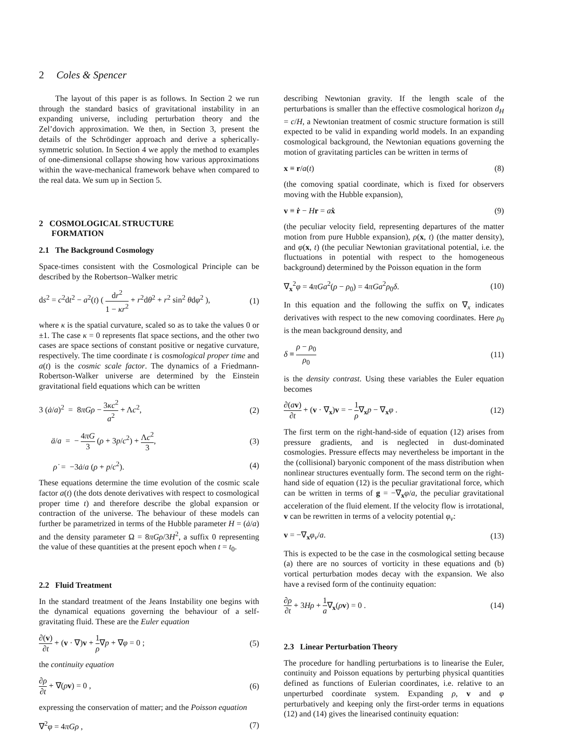2 Coles & Spencer
The layout of this paper is as follows. In Section 2 we run through the standard basics of gravitational instability in an expanding universe, including perturbation theory and the Zel’dovich approximation. We then, in Section 3, present the details of the Schrödinger approach and derive a spherically-symmetric solution. In Section 4 we apply the method to examples of one-dimensional collapse showing how various approximations within the wave-mechanical framework behave when compared to the real data. We sum up in Section 5.
2 COSMOLOGICAL STRUCTURE
FORMATION
2.1 The Background Cosmology
Space-times consistent with the Cosmological Principle can be described by the Robertson–Walker metric
ds<sup>2</sup> = c<sup>2</sup>dt<sup>2</sup> − a<sup>2</sup>(t) ( dr<sup>2</sup> 1 − κr<sup>2</sup> + r<sup>2</sup>dθ<sup>2</sup> + r<sup>2</sup> sin<sup>2</sup> θdφ<sup>2</sup> ), (1)
where κ is the spatial curvature, scaled so as to take the values 0 or ±1. The case κ = 0 represents flat space sections, and the other two cases are space sections of constant positive or negative curvature, respectively. The time coordinate t is cosmological proper time and a(t) is the cosmic scale factor. The dynamics of a Friedmann-Robertson-Walker universe are determined by the Einstein gravitational field equations which can be written
3 (ȧ/a)<sup>2</sup> = 8πGρ − 3κc<sup>2</sup> a<sup>2</sup> + Λc<sup>2</sup>, (2)
ä/a = − 4πG 3 (ρ + 3p/c<sup>2</sup>) + Λc<sup>2</sup> 3, (3)
ρ̇ = −3ȧ/a (ρ + p/c<sup>2</sup>). (4)
These equations determine the time evolution of the cosmic scale factor a(t) (the dots denote derivatives with respect to cosmological proper time t) and therefore describe the global expansion or contraction of the universe. The behaviour of these models can further be parametrized in terms of the Hubble parameter H = (ȧ/a) and the density parameter Ω = 8πGρ/3H<sup>2</sup>, a suffix 0 representing the value of these quantities at the present epoch when t = t<sub>0</sub>.
2.2 Fluid Treatment
In the standard treatment of the Jeans Instability one begins with the dynamical equations governing the behaviour of a self-gravitating fluid. These are the Euler equation
∂(v) ∂t + (v · ∇)v + 1 ρ∇p + ∇φ = 0 ; (5)
the continuity equation
∂ρ ∂t + ∇(ρv) = 0 , (6)
expressing the conservation of matter; and the Poisson equation
∇<sup>2</sup>φ = 4πGρ , (7)
describing Newtonian gravity. If the length scale of the perturbations is smaller than the effective cosmological horizon d<sub>H</sub> = c/H, a Newtonian treatment of cosmic structure formation is still expected to be valid in expanding world models. In an expanding cosmological background, the Newtonian equations governing the motion of gravitating particles can be written in terms of
x ≡ r/a(t) (8)
(the comoving spatial coordinate, which is fixed for observers moving with the Hubble expansion),
v ≡ ṙ − Hr = aẋ (9)
(the peculiar velocity field, representing departures of the matter motion from pure Hubble expansion), ρ(x, t) (the matter density), and φ(x, t) (the peculiar Newtonian gravitational potential, i.e. the fluctuations in potential with respect to the homogeneous background) determined by the Poisson equation in the form
∇<sub>x</sub><sup>2</sup>φ = 4πGa<sup>2</sup>(ρ − ρ<sub>0</sub>) = 4πGa<sup>2</sup>ρ<sub>0</sub>δ. (10)
In this equation and the following the suffix on ∇<sub>x</sub> indicates derivatives with respect to the new comoving coordinates. Here ρ<sub>0</sub> is the mean background density, and
δ ≡ ρ − ρ<sub>0</sub> ρ<sub>0</sub> (11)
is the density contrast. Using these variables the Euler equation becomes
∂(av) ∂t + (v · ∇<sub>x</sub>)v = − 1 ρ∇<sub>x</sub>p − ∇<sub>x</sub>φ . (12)
The first term on the right-hand-side of equation (12) arises from pressure gradients, and is neglected in dust-dominated cosmologies. Pressure effects may nevertheless be important in the the (collisional) baryonic component of the mass distribution when nonlinear structures eventually form. The second term on the right-hand side of equation (12) is the peculiar gravitational force, which can be written in terms of g = −∇<sub>x</sub>φ/a, the peculiar gravitational acceleration of the fluid element. If the velocity flow is irrotational, v can be rewritten in terms of a velocity potential φ<sub>v</sub>:
v = −∇<sub>x</sub>φ<sub>v</sub>/a. (13)
This is expected to be the case in the cosmological setting because (a) there are no sources of vorticity in these equations and (b) vortical perturbation modes decay with the expansion. We also have a revised form of the continuity equation:
∂ρ ∂t + 3Hρ + 1 a∇<sub>x</sub>(ρv) = 0 . (14)
2.3 Linear Perturbation Theory
The procedure for handling perturbations is to linearise the Euler, continuity and Poisson equations by perturbing physical quantities defined as functions of Eulerian coordinates, i.e. relative to an unperturbed coordinate system. Expanding ρ, v and φ perturbatively and keeping only the first-order terms in equations (12) and (14) gives the linearised continuity equation: